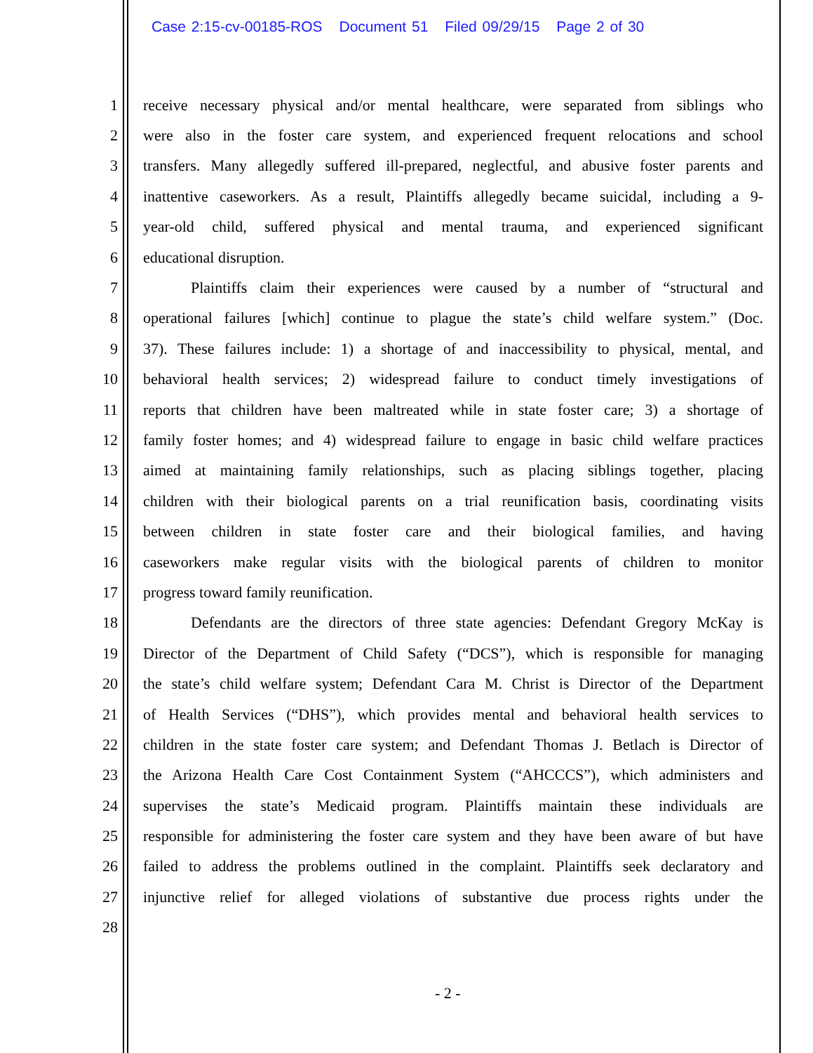Case 2:15-cv-00185-ROS Document 51 Filed 09/29/15 Page 2 of 30
1
receive necessary physical and/or mental healthcare, were separated from siblings who
2
were also in the foster care system, and experienced frequent relocations and school
3
transfers. Many allegedly suffered ill-prepared, neglectful, and abusive foster parents and
4
inattentive caseworkers. As a result, Plaintiffs allegedly became suicidal, including a 9-
5
year-old child, suffered physical and mental trauma, and experienced significant
6 educational disruption.
7
Plaintiffs claim their experiences were caused by a number of “structural and
8
operational failures [which] continue to plague the state’s child welfare system.” (Doc.
9
37). These failures include: 1) a shortage of and inaccessibility to physical, mental, and
10
behavioral health services; 2) widespread failure to conduct timely investigations of
11
reports that children have been maltreated while in state foster care; 3) a shortage of
12
family foster homes; and 4) widespread failure to engage in basic child welfare practices
13
aimed at maintaining family relationships, such as placing siblings together, placing
14
children with their biological parents on a trial reunification basis, coordinating visits
15
between children in state foster care and their biological families, and having
16
caseworkers make regular visits with the biological parents of children to monitor
17 progress toward family reunification.
18
Defendants are the directors of three state agencies: Defendant Gregory McKay is
19
Director of the Department of Child Safety (“DCS”), which is responsible for managing
20
the state’s child welfare system; Defendant Cara M. Christ is Director of the Department
21
of Health Services (“DHS”), which provides mental and behavioral health services to
22
children in the state foster care system; and Defendant Thomas J. Betlach is Director of
23
the Arizona Health Care Cost Containment System (“AHCCCS”), which administers and
24
supervises the state’s Medicaid program. Plaintiffs maintain these individuals are
25
responsible for administering the foster care system and they have been aware of but have
26
failed to address the problems outlined in the complaint. Plaintiffs seek declaratory and
27
injunctive relief for alleged violations of substantive due process rights under the
28
- 2 -